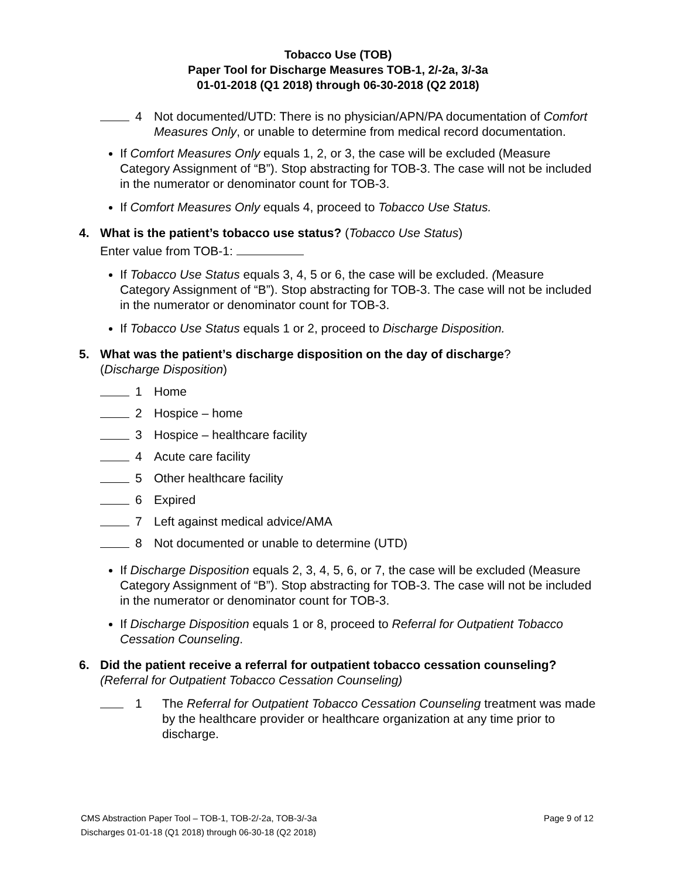Tobacco Use (TOB)
Paper Tool for Discharge Measures TOB-1, 2/-2a, 3/-3a
01-01-2018 (Q1 2018) through 06-30-2018 (Q2 2018)
4 Not documented/UTD: There is no physician/APN/PA documentation of Comfort Measures Only, or unable to determine from medical record documentation.
If Comfort Measures Only equals 1, 2, or 3, the case will be excluded (Measure Category Assignment of “B”). Stop abstracting for TOB-3. The case will not be included in the numerator or denominator count for TOB-3.
If Comfort Measures Only equals 4, proceed to Tobacco Use Status.
4. What is the patient’s tobacco use status? (Tobacco Use Status)
Enter value from TOB-1:
If Tobacco Use Status equals 3, 4, 5 or 6, the case will be excluded. (Measure Category Assignment of “B”). Stop abstracting for TOB-3. The case will not be included in the numerator or denominator count for TOB-3.
If Tobacco Use Status equals 1 or 2, proceed to Discharge Disposition.
5. What was the patient’s discharge disposition on the day of discharge?
(Discharge Disposition)
1 Home
2 Hospice – home
3 Hospice – healthcare facility
4 Acute care facility
5 Other healthcare facility
6 Expired
7 Left against medical advice/AMA
8 Not documented or unable to determine (UTD)
If Discharge Disposition equals 2, 3, 4, 5, 6, or 7, the case will be excluded (Measure Category Assignment of “B”). Stop abstracting for TOB-3. The case will not be included in the numerator or denominator count for TOB-3.
If Discharge Disposition equals 1 or 8, proceed to Referral for Outpatient Tobacco Cessation Counseling.
6. Did the patient receive a referral for outpatient tobacco cessation counseling?
(Referral for Outpatient Tobacco Cessation Counseling)
1 The Referral for Outpatient Tobacco Cessation Counseling treatment was made by the healthcare provider or healthcare organization at any time prior to discharge.
CMS Abstraction Paper Tool – TOB-1, TOB-2/-2a, TOB-3/-3a
Discharges 01-01-18 (Q1 2018) through 06-30-18 (Q2 2018)
Page 9 of 12